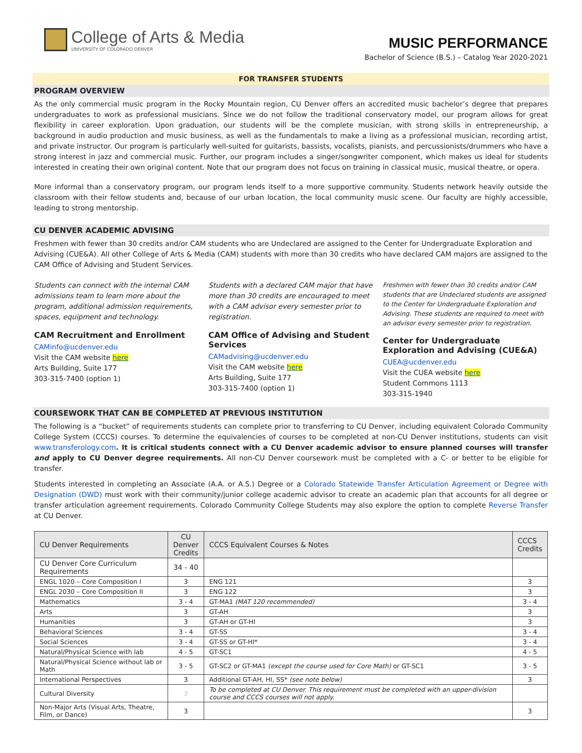College of Arts & Media
UNIVERSITY OF COLORADO DENVER
MUSIC PERFORMANCE
Bachelor of Science (B.S.) – Catalog Year 2020-2021
FOR TRANSFER STUDENTS
PROGRAM OVERVIEW
As the only commercial music program in the Rocky Mountain region, CU Denver offers an accredited music bachelor’s degree that prepares undergraduates to work as professional musicians. Since we do not follow the traditional conservatory model, our program allows for great flexibility in career exploration. Upon graduation, our students will be the complete musician, with strong skills in entrepreneurship, a background in audio production and music business, as well as the fundamentals to make a living as a professional musician, recording artist, and private instructor. Our program is particularly well-suited for guitarists, bassists, vocalists, pianists, and percussionists/drummers who have a strong interest in jazz and commercial music. Further, our program includes a singer/songwriter component, which makes us ideal for students interested in creating their own original content. Note that our program does not focus on training in classical music, musical theatre, or opera.
More informal than a conservatory program, our program lends itself to a more supportive community. Students network heavily outside the classroom with their fellow students and, because of our urban location, the local community music scene. Our faculty are highly accessible, leading to strong mentorship.
CU DENVER ACADEMIC ADVISING
Freshmen with fewer than 30 credits and/or CAM students who are Undeclared are assigned to the Center for Undergraduate Exploration and Advising (CUE&A). All other College of Arts & Media (CAM) students with more than 30 credits who have declared CAM majors are assigned to the CAM Office of Advising and Student Services.
Students can connect with the internal CAM admissions team to learn more about the program, additional admission requirements, spaces, equipment and technology.
CAM Recruitment and Enrollment
CAMinfo@ucdenver.edu
Visit the CAM website here
Arts Building, Suite 177
303-315-7400 (option 1)
Students with a declared CAM major that have more than 30 credits are encouraged to meet with a CAM advisor every semester prior to registration.
CAM Office of Advising and Student Services
CAMadvising@ucdenver.edu
Visit the CAM website here
Arts Building, Suite 177
303-315-7400 (option 1)
Freshmen with fewer than 30 credits and/or CAM students that are Undeclared students are assigned to the Center for Undergraduate Exploration and Advising. These students are required to meet with an advisor every semester prior to registration.
Center for Undergraduate Exploration and Advising (CUE&A)
CUEA@ucdenver.edu
Visit the CUEA website here
Student Commons 1113
303-315-1940
COURSEWORK THAT CAN BE COMPLETED AT PREVIOUS INSTITUTION
The following is a “bucket” of requirements students can complete prior to transferring to CU Denver, including equivalent Colorado Community College System (CCCS) courses. To determine the equivalencies of courses to be completed at non-CU Denver institutions, students can visit www.transferology.com. It is critical students connect with a CU Denver academic advisor to ensure planned courses will transfer and apply to CU Denver degree requirements. All non-CU Denver coursework must be completed with a C- or better to be eligible for transfer.
Students interested in completing an Associate (A.A. or A.S.) Degree or a Colorado Statewide Transfer Articulation Agreement or Degree with Designation (DWD) must work with their community/junior college academic advisor to create an academic plan that accounts for all degree or transfer articulation agreement requirements. Colorado Community College Students may also explore the option to complete Reverse Transfer at CU Denver.
| CU Denver Requirements | CU Denver Credits | CCCS Equivalent Courses & Notes | CCCS Credits |
| --- | --- | --- | --- |
| CU Denver Core Curriculum Requirements | 34 - 40 | | |
| ENGL 1020 – Core Composition I | 3 | ENG 121 | 3 |
| ENGL 2030 – Core Composition II | 3 | ENG 122 | 3 |
| Mathematics | 3 - 4 | GT-MA1 (MAT 120 recommended) | 3 - 4 |
| Arts | 3 | GT-AH | 3 |
| Humanities | 3 | GT-AH or GT-HI | 3 |
| Behavioral Sciences | 3 - 4 | GT-SS | 3 - 4 |
| Social Sciences | 3 - 4 | GT-SS or GT-HI* | 3 - 4 |
| Natural/Physical Science with lab | 4 - 5 | GT-SC1 | 4 - 5 |
| Natural/Physical Science without lab or Math | 3 - 5 | GT-SC2 or GT-MA1 (except the course used for Core Math) or GT-SC1 | 3 - 5 |
| International Perspectives | 3 | Additional GT-AH, HI, SS* (see note below) | 3 |
| Cultural Diversity | 3 | To be completed at CU Denver. This requirement must be completed with an upper-division course and CCCS courses will not apply. | |
| Non-Major Arts (Visual Arts, Theatre, Film, or Dance) | 3 | | 3 |